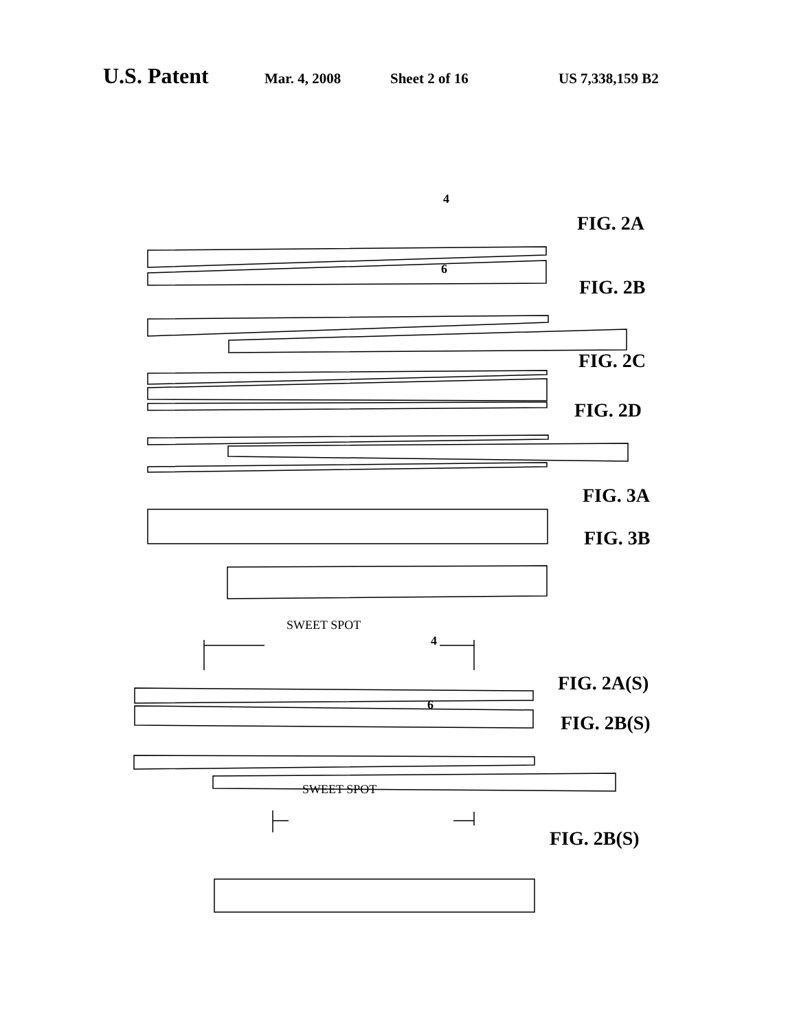U.S. Patent Mar. 4, 2008 Sheet 2 of 16 US 7,338,159 B2
4
FIG. 2A
6
FIG. 2B
FIG. 2C
FIG. 2D
FIG. 3A
FIG. 3B
SWEET SPOT
4
FIG. 2A(S)
6
FIG. 2B(S)
SWEET SPOT
FIG. 2B(S)